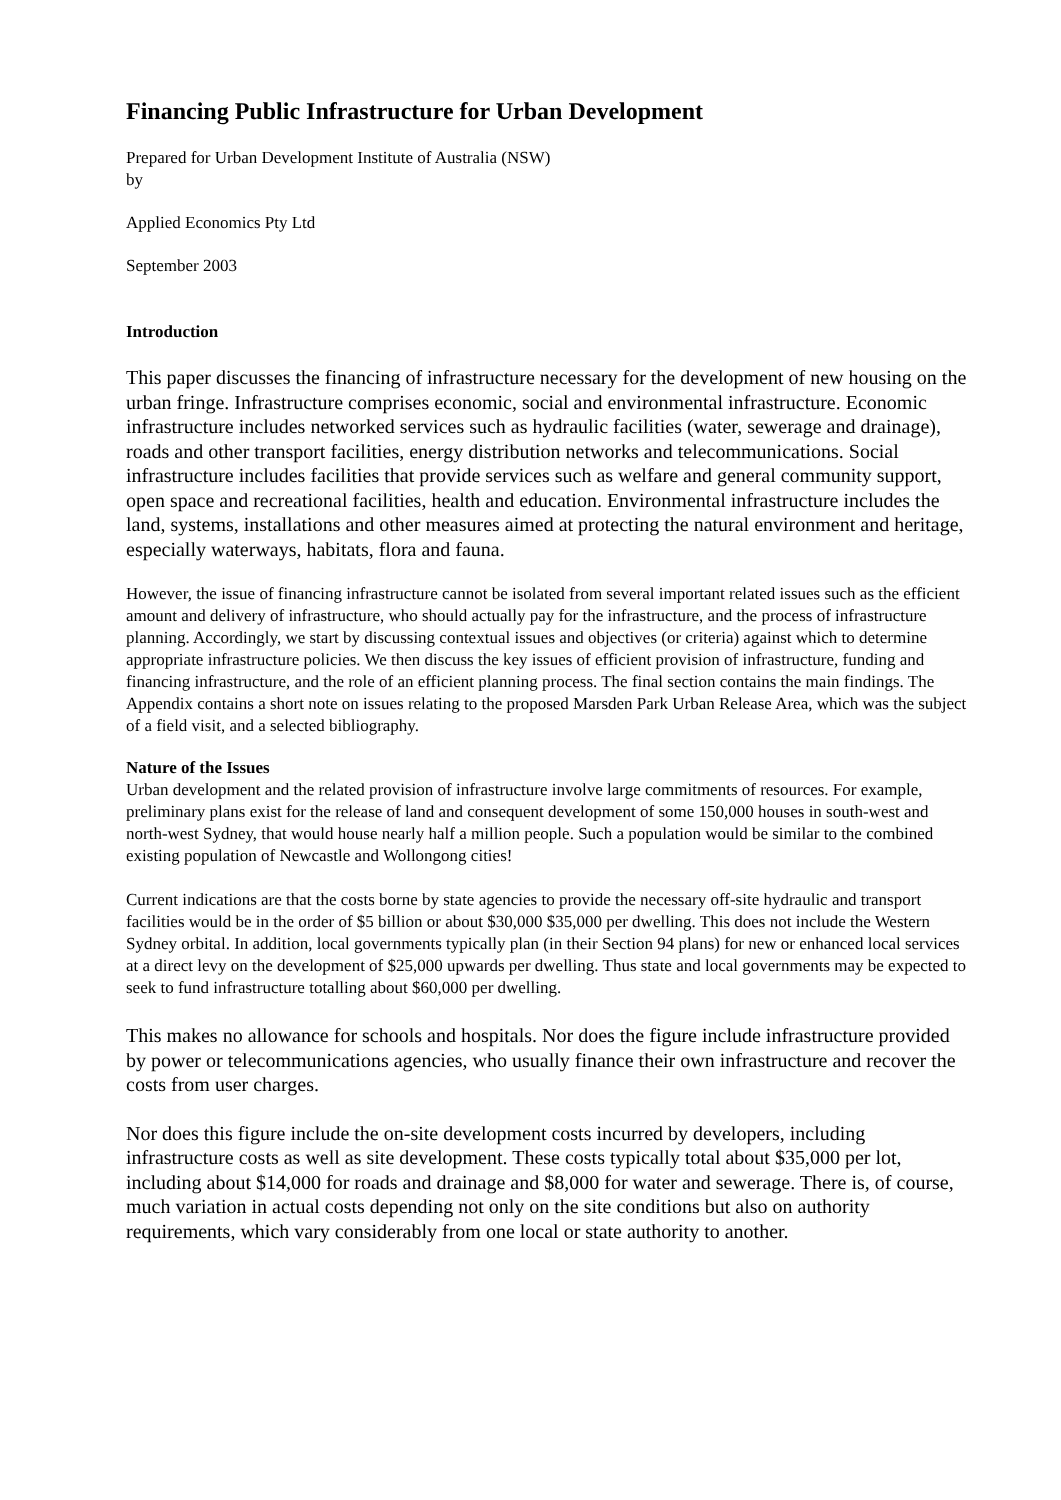Financing Public Infrastructure for Urban Development
Prepared for Urban Development Institute of Australia (NSW)
by
Applied Economics Pty Ltd
September 2003
Introduction
This paper discusses the financing of infrastructure necessary for the development of new housing on the urban fringe. Infrastructure comprises economic, social and environmental infrastructure. Economic infrastructure includes networked services such as hydraulic facilities (water, sewerage and drainage), roads and other transport facilities, energy distribution networks and telecommunications. Social infrastructure includes facilities that provide services such as welfare and general community support, open space and recreational facilities, health and education. Environmental infrastructure includes the land, systems, installations and other measures aimed at protecting the natural environment and heritage, especially waterways, habitats, flora and fauna.
However, the issue of financing infrastructure cannot be isolated from several important related issues such as the efficient amount and delivery of infrastructure, who should actually pay for the infrastructure, and the process of infrastructure planning. Accordingly, we start by discussing contextual issues and objectives (or criteria) against which to determine appropriate infrastructure policies. We then discuss the key issues of efficient provision of infrastructure, funding and financing infrastructure, and the role of an efficient planning process. The final section contains the main findings. The Appendix contains a short note on issues relating to the proposed Marsden Park Urban Release Area, which was the subject of a field visit, and a selected bibliography.
Nature of the Issues
Urban development and the related provision of infrastructure involve large commitments of resources. For example, preliminary plans exist for the release of land and consequent development of some 150,000 houses in south-west and north-west Sydney, that would house nearly half a million people. Such a population would be similar to the combined existing population of Newcastle and Wollongong cities!
Current indications are that the costs borne by state agencies to provide the necessary off-site hydraulic and transport facilities would be in the order of $5 billion or about $30,000 $35,000 per dwelling. This does not include the Western Sydney orbital. In addition, local governments typically plan (in their Section 94 plans) for new or enhanced local services at a direct levy on the development of $25,000 upwards per dwelling. Thus state and local governments may be expected to seek to fund infrastructure totalling about $60,000 per dwelling.
This makes no allowance for schools and hospitals. Nor does the figure include infrastructure provided by power or telecommunications agencies, who usually finance their own infrastructure and recover the costs from user charges.
Nor does this figure include the on-site development costs incurred by developers, including infrastructure costs as well as site development. These costs typically total about $35,000 per lot, including about $14,000 for roads and drainage and $8,000 for water and sewerage. There is, of course, much variation in actual costs depending not only on the site conditions but also on authority requirements, which vary considerably from one local or state authority to another.